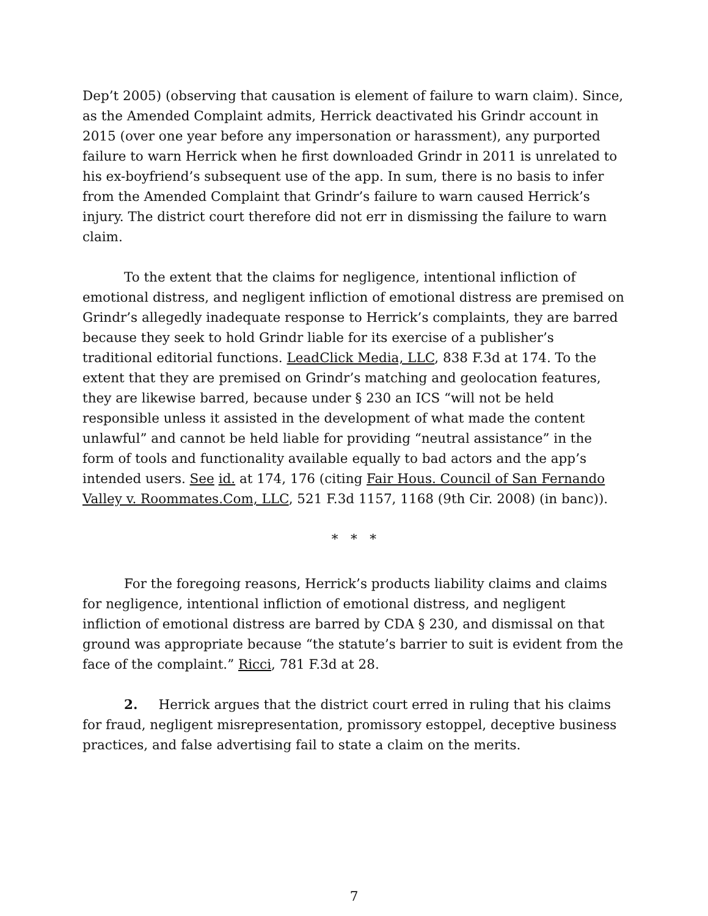Dep’t 2005) (observing that causation is element of failure to warn claim). Since, as the Amended Complaint admits, Herrick deactivated his Grindr account in 2015 (over one year before any impersonation or harassment), any purported failure to warn Herrick when he first downloaded Grindr in 2011 is unrelated to his ex-boyfriend’s subsequent use of the app. In sum, there is no basis to infer from the Amended Complaint that Grindr’s failure to warn caused Herrick’s injury. The district court therefore did not err in dismissing the failure to warn claim.
To the extent that the claims for negligence, intentional infliction of emotional distress, and negligent infliction of emotional distress are premised on Grindr’s allegedly inadequate response to Herrick’s complaints, they are barred because they seek to hold Grindr liable for its exercise of a publisher’s traditional editorial functions. LeadClick Media, LLC, 838 F.3d at 174. To the extent that they are premised on Grindr’s matching and geolocation features, they are likewise barred, because under § 230 an ICS “will not be held responsible unless it assisted in the development of what made the content unlawful” and cannot be held liable for providing “neutral assistance” in the form of tools and functionality available equally to bad actors and the app’s intended users. See id. at 174, 176 (citing Fair Hous. Council of San Fernando Valley v. Roommates.Com, LLC, 521 F.3d 1157, 1168 (9th Cir. 2008) (in banc)).
* * *
For the foregoing reasons, Herrick’s products liability claims and claims for negligence, intentional infliction of emotional distress, and negligent infliction of emotional distress are barred by CDA § 230, and dismissal on that ground was appropriate because “the statute’s barrier to suit is evident from the face of the complaint.” Ricci, 781 F.3d at 28.
2. Herrick argues that the district court erred in ruling that his claims for fraud, negligent misrepresentation, promissory estoppel, deceptive business practices, and false advertising fail to state a claim on the merits.
7